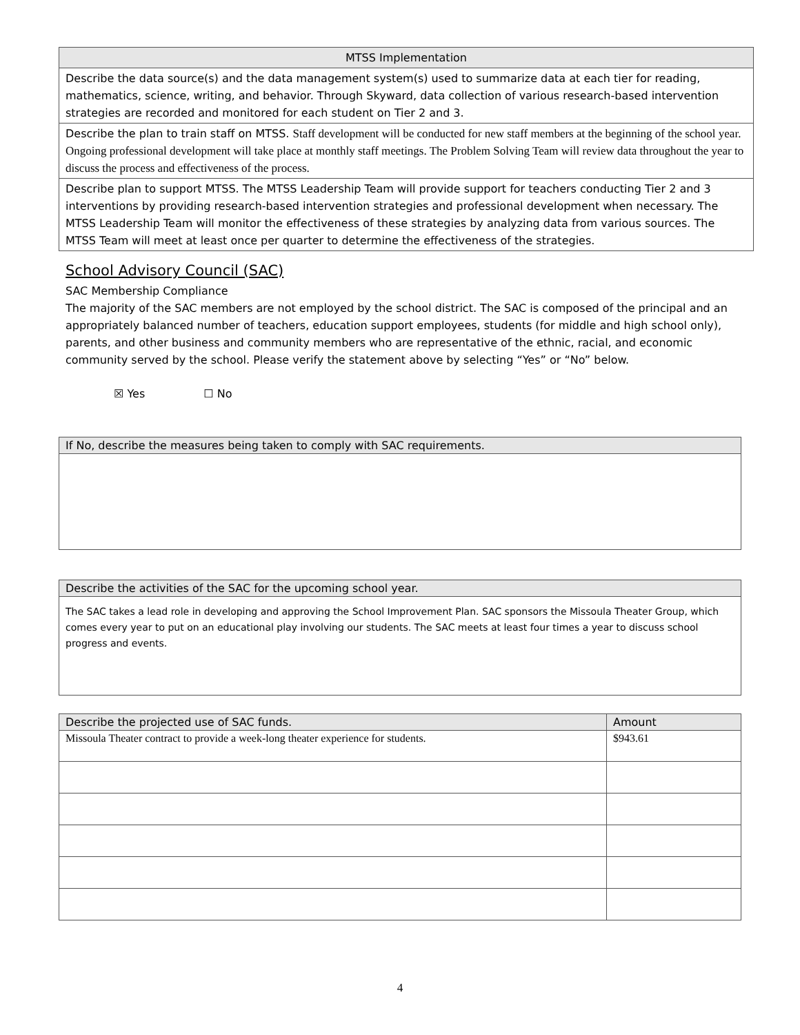| MTSS Implementation |
| --- |
| Describe the data source(s) and the data management system(s) used to summarize data at each tier for reading, mathematics, science, writing, and behavior. Through Skyward, data collection of various research-based intervention strategies are recorded and monitored for each student on Tier 2 and 3. |
| Describe the plan to train staff on MTSS. Staff development will be conducted for new staff members at the beginning of the school year. Ongoing professional development will take place at monthly staff meetings. The Problem Solving Team will review data throughout the year to discuss the process and effectiveness of the process. |
| Describe plan to support MTSS. The MTSS Leadership Team will provide support for teachers conducting Tier 2 and 3 interventions by providing research-based intervention strategies and professional development when necessary. The MTSS Leadership Team will monitor the effectiveness of these strategies by analyzing data from various sources. The MTSS Team will meet at least once per quarter to determine the effectiveness of the strategies. |
School Advisory Council (SAC)
SAC Membership Compliance
The majority of the SAC members are not employed by the school district. The SAC is composed of the principal and an appropriately balanced number of teachers, education support employees, students (for middle and high school only), parents, and other business and community members who are representative of the ethnic, racial, and economic community served by the school. Please verify the statement above by selecting “Yes” or “No” below.
☒ Yes ☐ No
| If No, describe the measures being taken to comply with SAC requirements. |
| --- |
| Describe the activities of the SAC for the upcoming school year. |
| --- |
| The SAC takes a lead role in developing and approving the School Improvement Plan. SAC sponsors the Missoula Theater Group, which comes every year to put on an educational play involving our students. The SAC meets at least four times a year to discuss school progress and events. |
| Describe the projected use of SAC funds. | Amount |
| --- | --- |
| Missoula Theater contract to provide a week-long theater experience for students. | $943.61 |
4